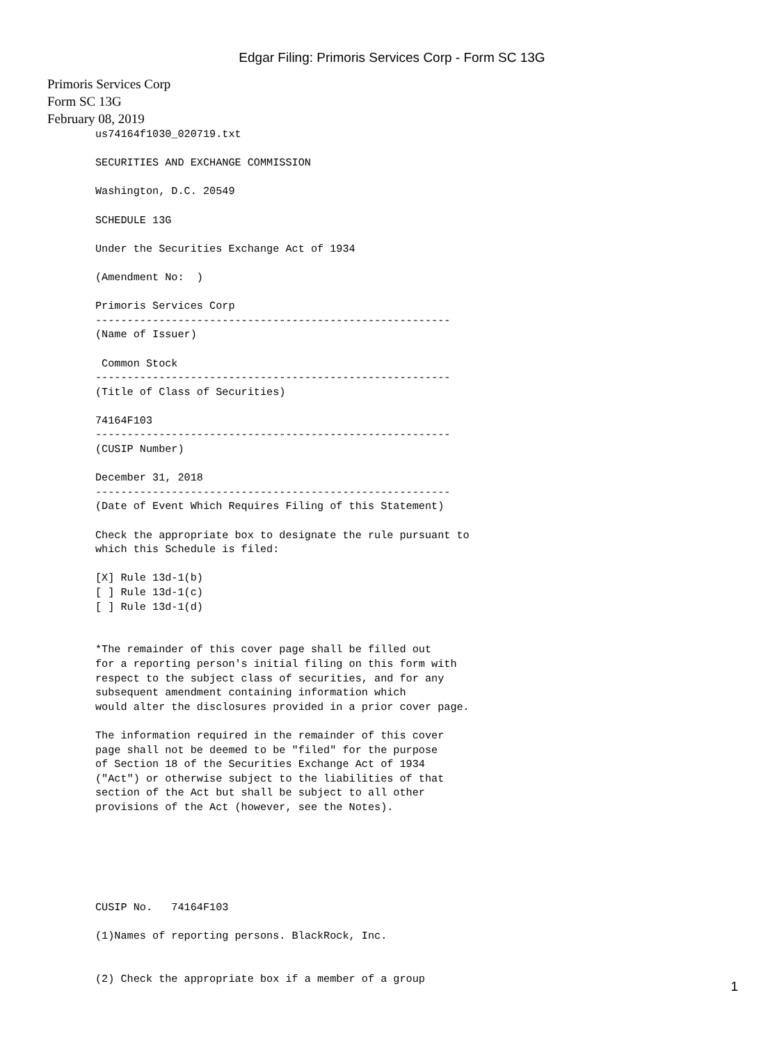Edgar Filing: Primoris Services Corp - Form SC 13G
Primoris Services Corp
Form SC 13G
February 08, 2019
us74164f1030_020719.txt

SECURITIES AND EXCHANGE COMMISSION

Washington, D.C. 20549

SCHEDULE 13G

Under the Securities Exchange Act of 1934

(Amendment No:  )

Primoris Services Corp
--------------------------------------------------------
(Name of Issuer)

 Common Stock
--------------------------------------------------------
(Title of Class of Securities)

74164F103
--------------------------------------------------------
(CUSIP Number)

December 31, 2018
--------------------------------------------------------
(Date of Event Which Requires Filing of this Statement)

Check the appropriate box to designate the rule pursuant to
which this Schedule is filed:

[X] Rule 13d-1(b)
[ ] Rule 13d-1(c)
[ ] Rule 13d-1(d)


*The remainder of this cover page shall be filled out
for a reporting person's initial filing on this form with
respect to the subject class of securities, and for any
subsequent amendment containing information which
would alter the disclosures provided in a prior cover page.

The information required in the remainder of this cover
page shall not be deemed to be "filed" for the purpose
of Section 18 of the Securities Exchange Act of 1934
("Act") or otherwise subject to the liabilities of that
section of the Act but shall be subject to all other
provisions of the Act (however, see the Notes).






CUSIP No.   74164F103

(1)Names of reporting persons. BlackRock, Inc.


(2) Check the appropriate box if a member of a group
1